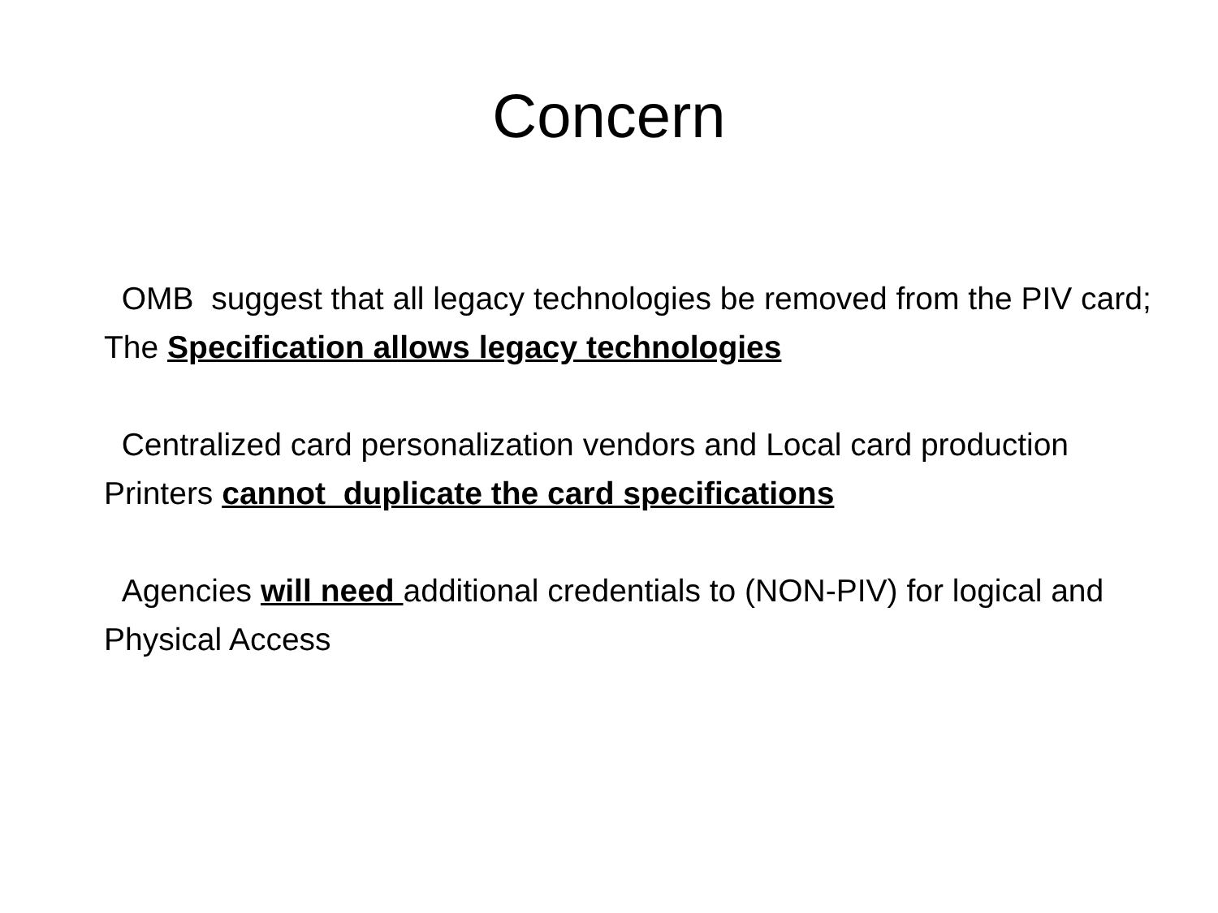Concern
OMB suggest that all legacy technologies be removed from the PIV card; The Specification allows legacy technologies
Centralized card personalization vendors and Local card production Printers cannot duplicate the card specifications
Agencies will need additional credentials to (NON-PIV) for logical and Physical Access